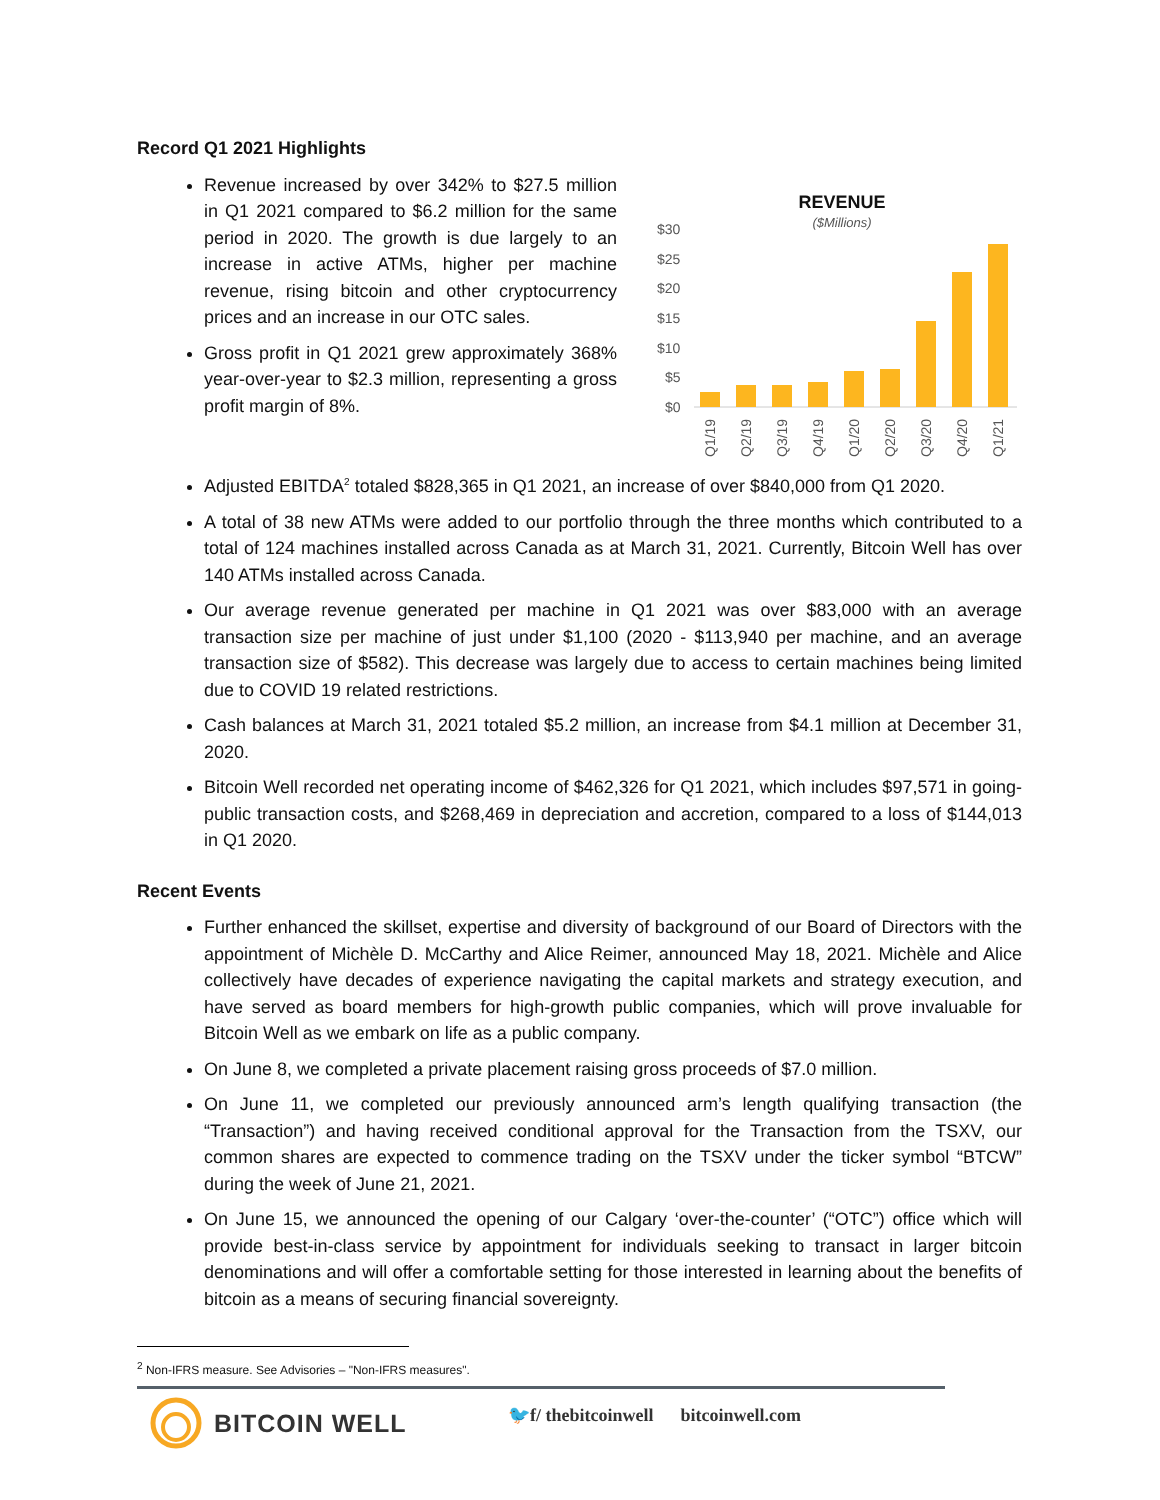Record Q1 2021 Highlights
Revenue increased by over 342% to $27.5 million in Q1 2021 compared to $6.2 million for the same period in 2020. The growth is due largely to an increase in active ATMs, higher per machine revenue, rising bitcoin and other cryptocurrency prices and an increase in our OTC sales.
Gross profit in Q1 2021 grew approximately 368% year-over-year to $2.3 million, representing a gross profit margin of 8%.
REVENUE
($Millions)
$30
$25
$20
$15
$10
$5
$0
Q1/19
Q2/19
Q3/19
Q4/19
Q1/20
Q2/20
Q3/20
Q4/20
Q1/21
Adjusted EBITDA<sup>2</sup> totaled $828,365 in Q1 2021, an increase of over $840,000 from Q1 2020.
A total of 38 new ATMs were added to our portfolio through the three months which contributed to a total of 124 machines installed across Canada as at March 31, 2021. Currently, Bitcoin Well has over 140 ATMs installed across Canada.
Our average revenue generated per machine in Q1 2021 was over $83,000 with an average transaction size per machine of just under $1,100 (2020 - $113,940 per machine, and an average transaction size of $582). This decrease was largely due to access to certain machines being limited due to COVID 19 related restrictions.
Cash balances at March 31, 2021 totaled $5.2 million, an increase from $4.1 million at December 31, 2020.
Bitcoin Well recorded net operating income of $462,326 for Q1 2021, which includes $97,571 in going-public transaction costs, and $268,469 in depreciation and accretion, compared to a loss of $144,013 in Q1 2020.
Recent Events
Further enhanced the skillset, expertise and diversity of background of our Board of Directors with the appointment of Michèle D. McCarthy and Alice Reimer, announced May 18, 2021. Michèle and Alice collectively have decades of experience navigating the capital markets and strategy execution, and have served as board members for high-growth public companies, which will prove invaluable for Bitcoin Well as we embark on life as a public company.
On June 8, we completed a private placement raising gross proceeds of $7.0 million.
On June 11, we completed our previously announced arm’s length qualifying transaction (the “Transaction”) and having received conditional approval for the Transaction from the TSXV, our common shares are expected to commence trading on the TSXV under the ticker symbol “BTCW” during the week of June 21, 2021.
On June 15, we announced the opening of our Calgary ‘over-the-counter’ (“OTC”) office which will provide best-in-class service by appointment for individuals seeking to transact in larger bitcoin denominations and will offer a comfortable setting for those interested in learning about the benefits of bitcoin as a means of securing financial sovereignty.
<sup>2</sup> Non-IFRS measure. See Advisories – "Non-IFRS measures".
BITCOIN WELL
🐦f/ thebitcoinwell bitcoinwell.com